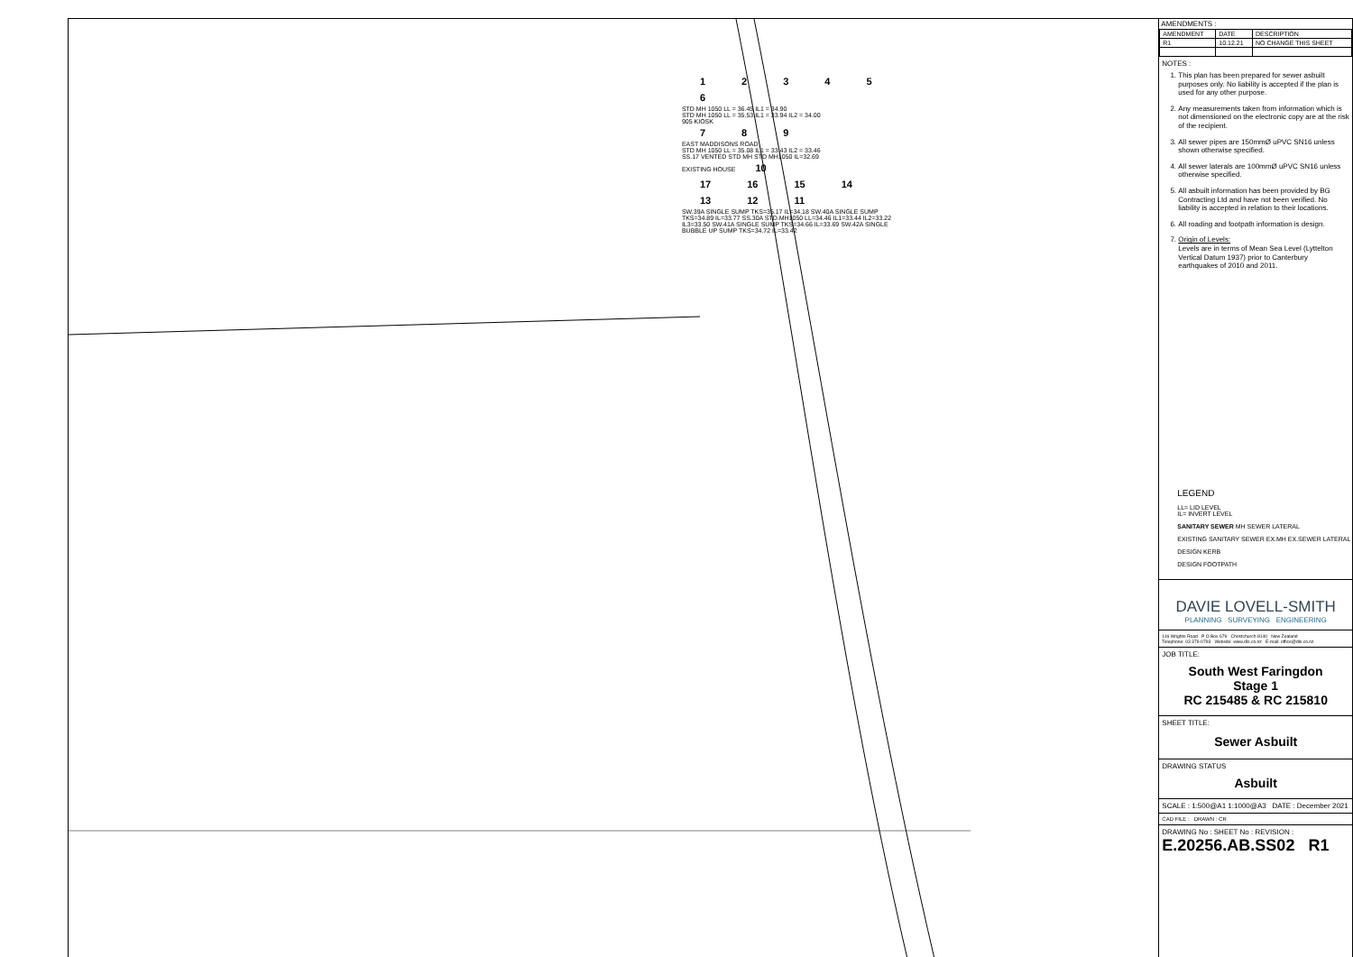123456
STD MH 1050 LL = 36.45 IL1 = 34.90
STD MH 1050 LL = 35.53 IL1 = 33.94 IL2 = 34.00
905 KIOSK
7 8 9
EAST MADDISONS ROAD
STD MH 1050 LL = 35.08 IL1 = 33.43 IL2 = 33.46
SS.17 VENTED STD MH STD MH1050 IL=32.69
EXISTING HOUSE 10
17 16 15 14 13 12 11
SW.39A SINGLE SUMP TKS=35.17 IL=34.18 SW.40A SINGLE SUMP TKS=34.89 IL=33.77 SS.30A STD.MH1050 LL=34.46 IL1=33.44 IL2=33.22 IL3=33.50 SW.41A SINGLE SUMP TKS=34.66 IL=33.69 SW.42A SINGLE BUBBLE UP SUMP TKS=34.72 IL=33.42
AMENDMENTS :
| AMENDMENT | DATE | DESCRIPTION |
| --- | --- | --- |
| R1 | 10.12.21 | NO CHANGE THIS SHEET |
NOTES :
1. This plan has been prepared for sewer asbuilt purposes only. No liability is accepted if the plan is used for any other purpose.
2. Any measurements taken from information which is not dimensioned on the electronic copy are at the risk of the recipient.
3. All sewer pipes are 150mmØ uPVC SN16 unless shown otherwise specified.
4. All sewer laterals are 100mmØ uPVC SN16 unless otherwise specified.
5. All asbuilt information has been provided by BG Contracting Ltd and have not been verified. No liability is accepted in relation to their locations.
6. All roading and footpath information is design.
7. Origin of Levels:
Levels are in terms of Mean Sea Level (Lyttelton Vertical Datum 1937) prior to Canterbury earthquakes of 2010 and 2011.
LEGEND
LL= LID LEVEL
IL= INVERT LEVEL
SANITARY SEWER MH SEWER LATERAL
EXISTING SANITARY SEWER EX.MH EX.SEWER LATERAL
DESIGN KERB
DESIGN FOOTPATH
DAVIE LOVELL-SMITH
PLANNING SURVEYING ENGINEERING
116 Wrights Road P O Box 679 Christchurch 8140 New Zealand
Telephone: 03 379-0793 Website: www.dls.co.nz E-mail: office@dls.co.nz
JOB TITLE:
South West Faringdon
Stage 1
RC 215485 & RC 215810
SHEET TITLE:
Sewer Asbuilt
DRAWING STATUS
Asbuilt
SCALE : 1:500@A1 1:1000@A3 DATE : December 2021
CAD FILE : DRAWN : CR
DRAWING No : SHEET No : REVISION :
E.20256.AB.SS02 R1